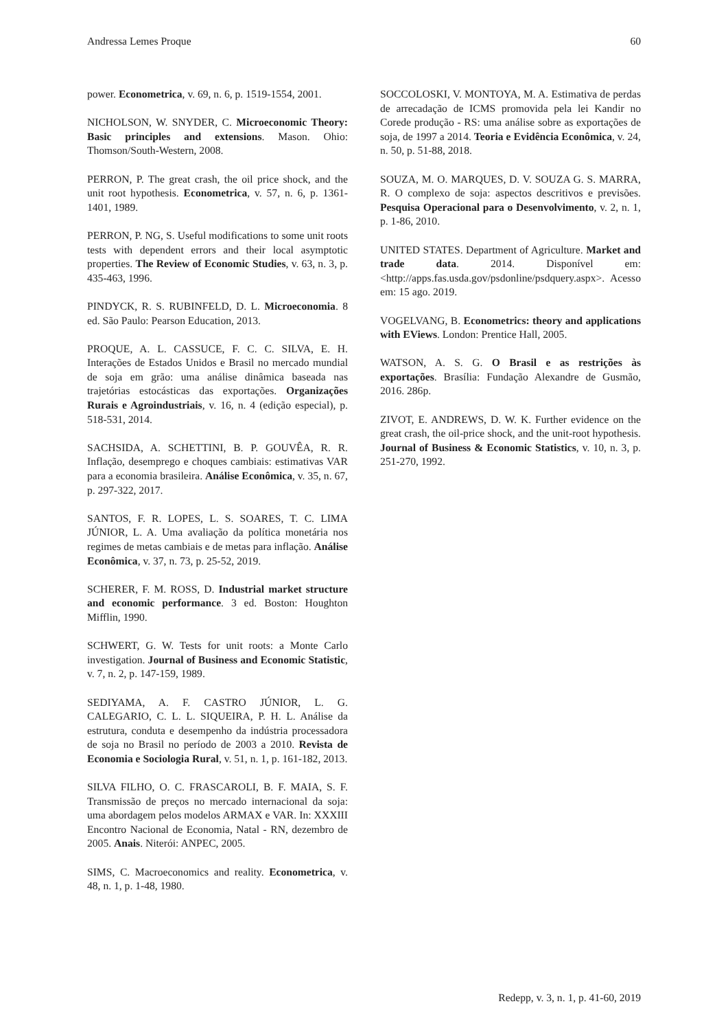Andressa Lemes Proque 60
power. Econometrica, v. 69, n. 6, p. 1519-1554, 2001.
NICHOLSON, W. SNYDER, C. Microeconomic Theory: Basic principles and extensions. Mason. Ohio: Thomson/South-Western, 2008.
PERRON, P. The great crash, the oil price shock, and the unit root hypothesis. Econometrica, v. 57, n. 6, p. 1361-1401, 1989.
PERRON, P. NG, S. Useful modifications to some unit roots tests with dependent errors and their local asymptotic properties. The Review of Economic Studies, v. 63, n. 3, p. 435-463, 1996.
PINDYCK, R. S. RUBINFELD, D. L. Microeconomia. 8 ed. São Paulo: Pearson Education, 2013.
PROQUE, A. L. CASSUCE, F. C. C. SILVA, E. H. Interações de Estados Unidos e Brasil no mercado mundial de soja em grão: uma análise dinâmica baseada nas trajetórias estocásticas das exportações. Organizações Rurais e Agroindustriais, v. 16, n. 4 (edição especial), p. 518-531, 2014.
SACHSIDA, A. SCHETTINI, B. P. GOUVÊA, R. R. Inflação, desemprego e choques cambiais: estimativas VAR para a economia brasileira. Análise Econômica, v. 35, n. 67, p. 297-322, 2017.
SANTOS, F. R. LOPES, L. S. SOARES, T. C. LIMA JÚNIOR, L. A. Uma avaliação da política monetária nos regimes de metas cambiais e de metas para inflação. Análise Econômica, v. 37, n. 73, p. 25-52, 2019.
SCHERER, F. M. ROSS, D. Industrial market structure and economic performance. 3 ed. Boston: Houghton Mifflin, 1990.
SCHWERT, G. W. Tests for unit roots: a Monte Carlo investigation. Journal of Business and Economic Statistic, v. 7, n. 2, p. 147-159, 1989.
SEDIYAMA, A. F. CASTRO JÚNIOR, L. G. CALEGARIO, C. L. L. SIQUEIRA, P. H. L. Análise da estrutura, conduta e desempenho da indústria processadora de soja no Brasil no período de 2003 a 2010. Revista de Economia e Sociologia Rural, v. 51, n. 1, p. 161-182, 2013.
SILVA FILHO, O. C. FRASCAROLI, B. F. MAIA, S. F. Transmissão de preços no mercado internacional da soja: uma abordagem pelos modelos ARMAX e VAR. In: XXXIII Encontro Nacional de Economia, Natal - RN, dezembro de 2005. Anais. Niterói: ANPEC, 2005.
SIMS, C. Macroeconomics and reality. Econometrica, v. 48, n. 1, p. 1-48, 1980.
SOCCOLOSKI, V. MONTOYA, M. A. Estimativa de perdas de arrecadação de ICMS promovida pela lei Kandir no Corede produção - RS: uma análise sobre as exportações de soja, de 1997 a 2014. Teoria e Evidência Econômica, v. 24, n. 50, p. 51-88, 2018.
SOUZA, M. O. MARQUES, D. V. SOUZA G. S. MARRA, R. O complexo de soja: aspectos descritivos e previsões. Pesquisa Operacional para o Desenvolvimento, v. 2, n. 1, p. 1-86, 2010.
UNITED STATES. Department of Agriculture. Market and trade data. 2014. Disponível em: <http://apps.fas.usda.gov/psdonline/psdquery.aspx>. Acesso em: 15 ago. 2019.
VOGELVANG, B. Econometrics: theory and applications with EViews. London: Prentice Hall, 2005.
WATSON, A. S. G. O Brasil e as restrições às exportações. Brasília: Fundação Alexandre de Gusmão, 2016. 286p.
ZIVOT, E. ANDREWS, D. W. K. Further evidence on the great crash, the oil-price shock, and the unit-root hypothesis. Journal of Business & Economic Statistics, v. 10, n. 3, p. 251-270, 1992.
Redepp, v. 3, n. 1, p. 41-60, 2019